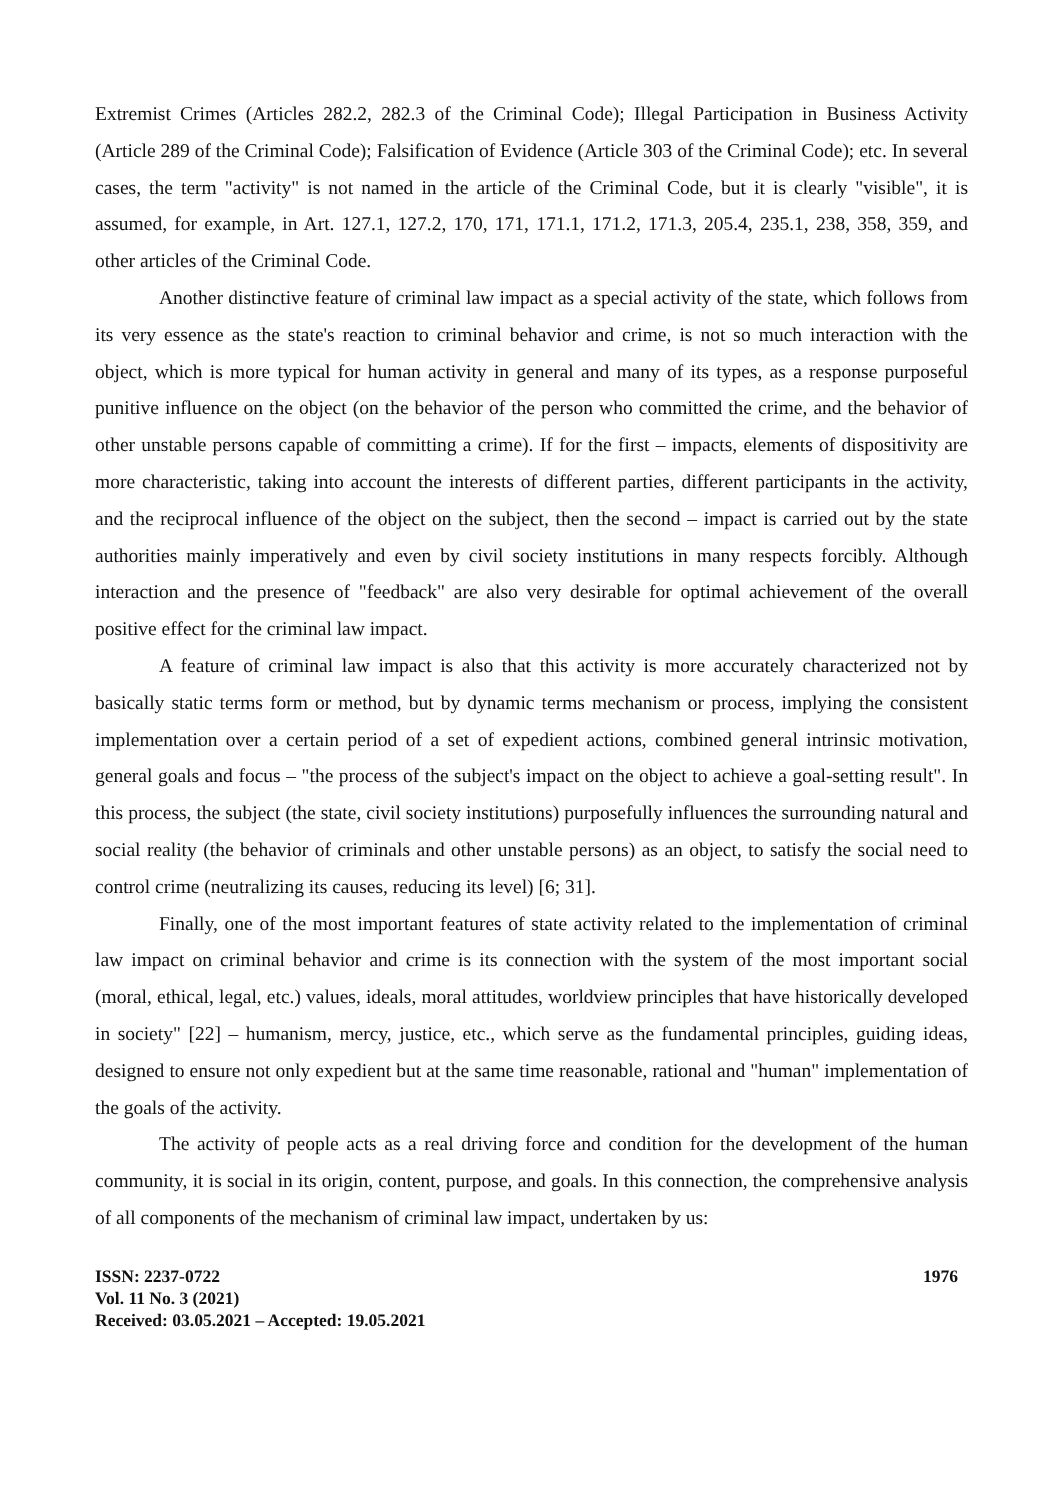Extremist Crimes (Articles 282.2, 282.3 of the Criminal Code); Illegal Participation in Business Activity (Article 289 of the Criminal Code); Falsification of Evidence (Article 303 of the Criminal Code); etc. In several cases, the term "activity" is not named in the article of the Criminal Code, but it is clearly "visible", it is assumed, for example, in Art. 127.1, 127.2, 170, 171, 171.1, 171.2, 171.3, 205.4, 235.1, 238, 358, 359, and other articles of the Criminal Code.
Another distinctive feature of criminal law impact as a special activity of the state, which follows from its very essence as the state's reaction to criminal behavior and crime, is not so much interaction with the object, which is more typical for human activity in general and many of its types, as a response purposeful punitive influence on the object (on the behavior of the person who committed the crime, and the behavior of other unstable persons capable of committing a crime). If for the first – impacts, elements of dispositivity are more characteristic, taking into account the interests of different parties, different participants in the activity, and the reciprocal influence of the object on the subject, then the second – impact is carried out by the state authorities mainly imperatively and even by civil society institutions in many respects forcibly. Although interaction and the presence of "feedback" are also very desirable for optimal achievement of the overall positive effect for the criminal law impact.
A feature of criminal law impact is also that this activity is more accurately characterized not by basically static terms form or method, but by dynamic terms mechanism or process, implying the consistent implementation over a certain period of a set of expedient actions, combined general intrinsic motivation, general goals and focus – "the process of the subject's impact on the object to achieve a goal-setting result". In this process, the subject (the state, civil society institutions) purposefully influences the surrounding natural and social reality (the behavior of criminals and other unstable persons) as an object, to satisfy the social need to control crime (neutralizing its causes, reducing its level) [6; 31].
Finally, one of the most important features of state activity related to the implementation of criminal law impact on criminal behavior and crime is its connection with the system of the most important social (moral, ethical, legal, etc.) values, ideals, moral attitudes, worldview principles that have historically developed in society" [22] – humanism, mercy, justice, etc., which serve as the fundamental principles, guiding ideas, designed to ensure not only expedient but at the same time reasonable, rational and "human" implementation of the goals of the activity.
The activity of people acts as a real driving force and condition for the development of the human community, it is social in its origin, content, purpose, and goals. In this connection, the comprehensive analysis of all components of the mechanism of criminal law impact, undertaken by us:
ISSN: 2237-0722
Vol. 11 No. 3 (2021)
Received: 03.05.2021 – Accepted: 19.05.2021
1976